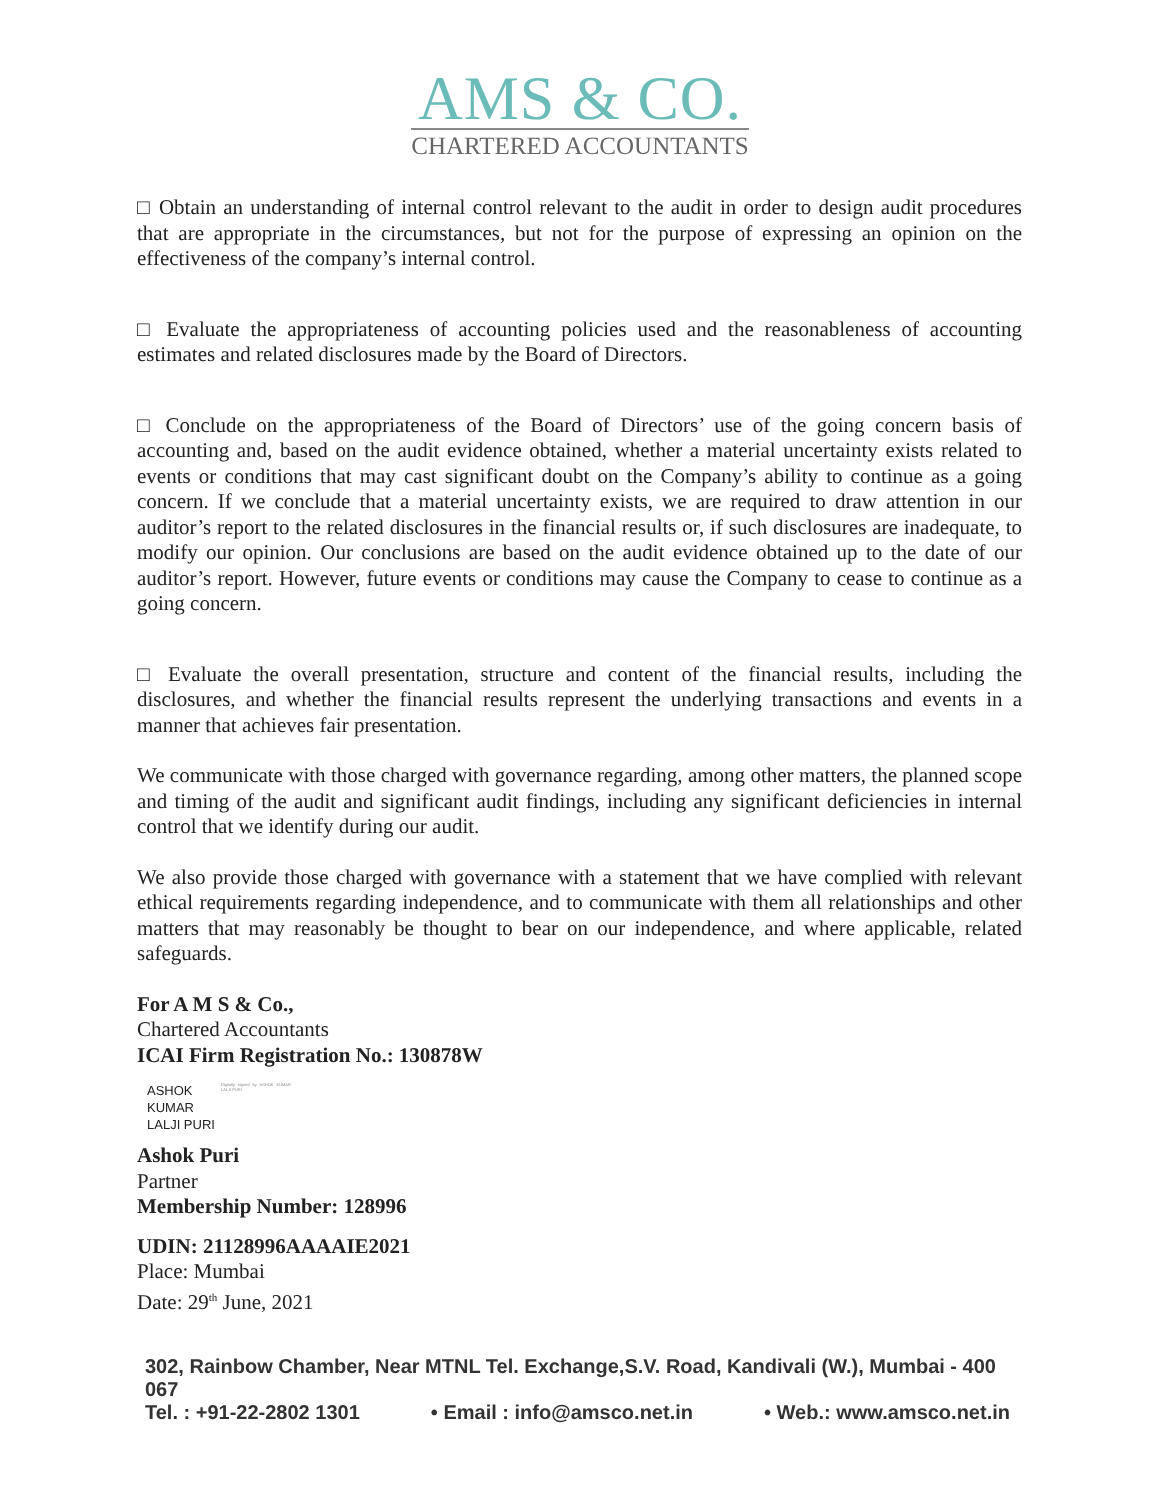AMS & CO.
CHARTERED ACCOUNTANTS
□ Obtain an understanding of internal control relevant to the audit in order to design audit procedures that are appropriate in the circumstances, but not for the purpose of expressing an opinion on the effectiveness of the company’s internal control.
□ Evaluate the appropriateness of accounting policies used and the reasonableness of accounting estimates and related disclosures made by the Board of Directors.
□ Conclude on the appropriateness of the Board of Directors’ use of the going concern basis of accounting and, based on the audit evidence obtained, whether a material uncertainty exists related to events or conditions that may cast significant doubt on the Company’s ability to continue as a going concern. If we conclude that a material uncertainty exists, we are required to draw attention in our auditor’s report to the related disclosures in the financial results or, if such disclosures are inadequate, to modify our opinion. Our conclusions are based on the audit evidence obtained up to the date of our auditor’s report. However, future events or conditions may cause the Company to cease to continue as a going concern.
□ Evaluate the overall presentation, structure and content of the financial results, including the disclosures, and whether the financial results represent the underlying transactions and events in a manner that achieves fair presentation.
We communicate with those charged with governance regarding, among other matters, the planned scope and timing of the audit and significant audit findings, including any significant deficiencies in internal control that we identify during our audit.
We also provide those charged with governance with a statement that we have complied with relevant ethical requirements regarding independence, and to communicate with them all relationships and other matters that may reasonably be thought to bear on our independence, and where applicable, related safeguards.
For A M S & Co.,
Chartered Accountants
ICAI Firm Registration No.: 130878W
ASHOK
KUMAR
LALJI PURI
Digitally signed by ASHOK KUMAR LALJI PURI
Ashok Puri
Partner
Membership Number: 128996
UDIN: 21128996AAAAIE2021
Place: Mumbai
Date: 29<sup>th</sup> June, 2021
302, Rainbow Chamber, Near MTNL Tel. Exchange,S.V. Road, Kandivali (W.), Mumbai - 400 067
Tel. : +91-22-2802 1301 • Email : info@amsco.net.in • Web.: www.amsco.net.in